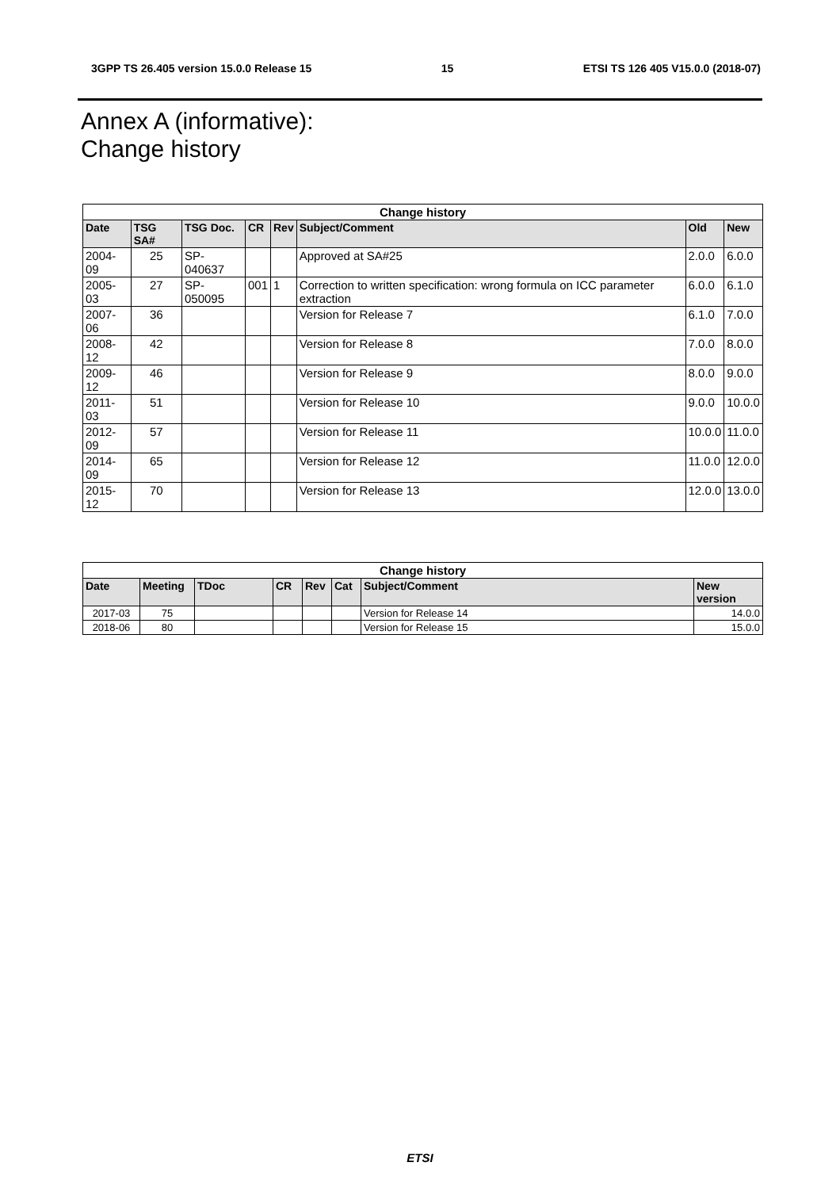3GPP TS 26.405 version 15.0.0 Release 15 15 ETSI TS 126 405 V15.0.0 (2018-07)
Annex A (informative):
Change history
| Change history | | | | | | | |
| --- | --- | --- | --- | --- | --- | --- | --- |
| Date | TSG SA# | TSG Doc. | CR | Rev | Subject/Comment | Old | New |
| 2004-09 | 25 | SP-040637 | | | Approved at SA#25 | 2.0.0 | 6.0.0 |
| 2005-03 | 27 | SP-050095 | 001 | 1 | Correction to written specification: wrong formula on ICC parameter extraction | 6.0.0 | 6.1.0 |
| 2007-06 | 36 | | | | Version for Release 7 | 6.1.0 | 7.0.0 |
| 2008-12 | 42 | | | | Version for Release 8 | 7.0.0 | 8.0.0 |
| 2009-12 | 46 | | | | Version for Release 9 | 8.0.0 | 9.0.0 |
| 2011-03 | 51 | | | | Version for Release 10 | 9.0.0 | 10.0.0 |
| 2012-09 | 57 | | | | Version for Release 11 | 10.0.0 | 11.0.0 |
| 2014-09 | 65 | | | | Version for Release 12 | 11.0.0 | 12.0.0 |
| 2015-12 | 70 | | | | Version for Release 13 | 12.0.0 | 13.0.0 |
| Change history | | | | | | | |
| --- | --- | --- | --- | --- | --- | --- | --- |
| Date | Meeting | TDoc | CR | Rev | Cat | Subject/Comment | New version |
| 2017-03 | 75 | | | | | Version for Release 14 | 14.0.0 |
| 2018-06 | 80 | | | | | Version for Release 15 | 15.0.0 |
ETSI